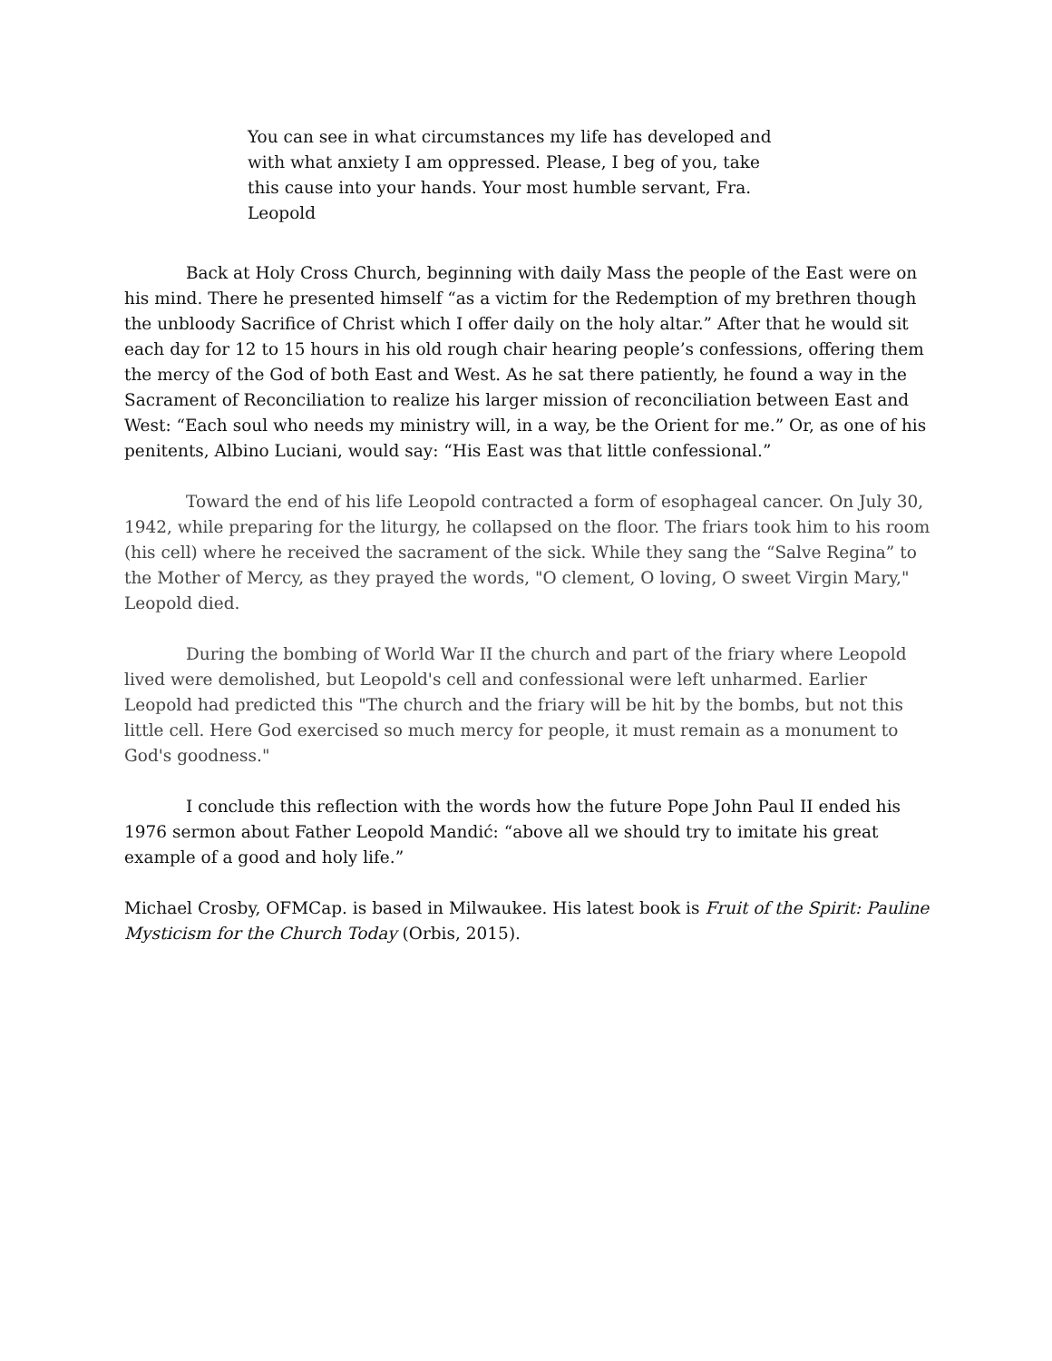You can see in what circumstances my life has developed and with what anxiety I am oppressed. Please, I beg of you, take this cause into your hands. Your most humble servant, Fra. Leopold
Back at Holy Cross Church, beginning with daily Mass the people of the East were on his mind. There he presented himself “as a victim for the Redemption of my brethren though the unbloody Sacrifice of Christ which I offer daily on the holy altar.” After that he would sit each day for 12 to 15 hours in his old rough chair hearing people’s confessions, offering them the mercy of the God of both East and West. As he sat there patiently, he found a way in the Sacrament of Reconciliation to realize his larger mission of reconciliation between East and West: “Each soul who needs my ministry will, in a way, be the Orient for me.” Or, as one of his penitents, Albino Luciani, would say: “His East was that little confessional.”
Toward the end of his life Leopold contracted a form of esophageal cancer. On July 30, 1942, while preparing for the liturgy, he collapsed on the floor. The friars took him to his room (his cell) where he received the sacrament of the sick. While they sang the “Salve Regina” to the Mother of Mercy, as they prayed the words, "O clement, O loving, O sweet Virgin Mary," Leopold died.
During the bombing of World War II the church and part of the friary where Leopold lived were demolished, but Leopold's cell and confessional were left unharmed. Earlier Leopold had predicted this "The church and the friary will be hit by the bombs, but not this little cell. Here God exercised so much mercy for people, it must remain as a monument to God's goodness."
I conclude this reflection with the words how the future Pope John Paul II ended his 1976 sermon about Father Leopold Mandić: “above all we should try to imitate his great example of a good and holy life.”
Michael Crosby, OFMCap. is based in Milwaukee. His latest book is Fruit of the Spirit: Pauline Mysticism for the Church Today (Orbis, 2015).